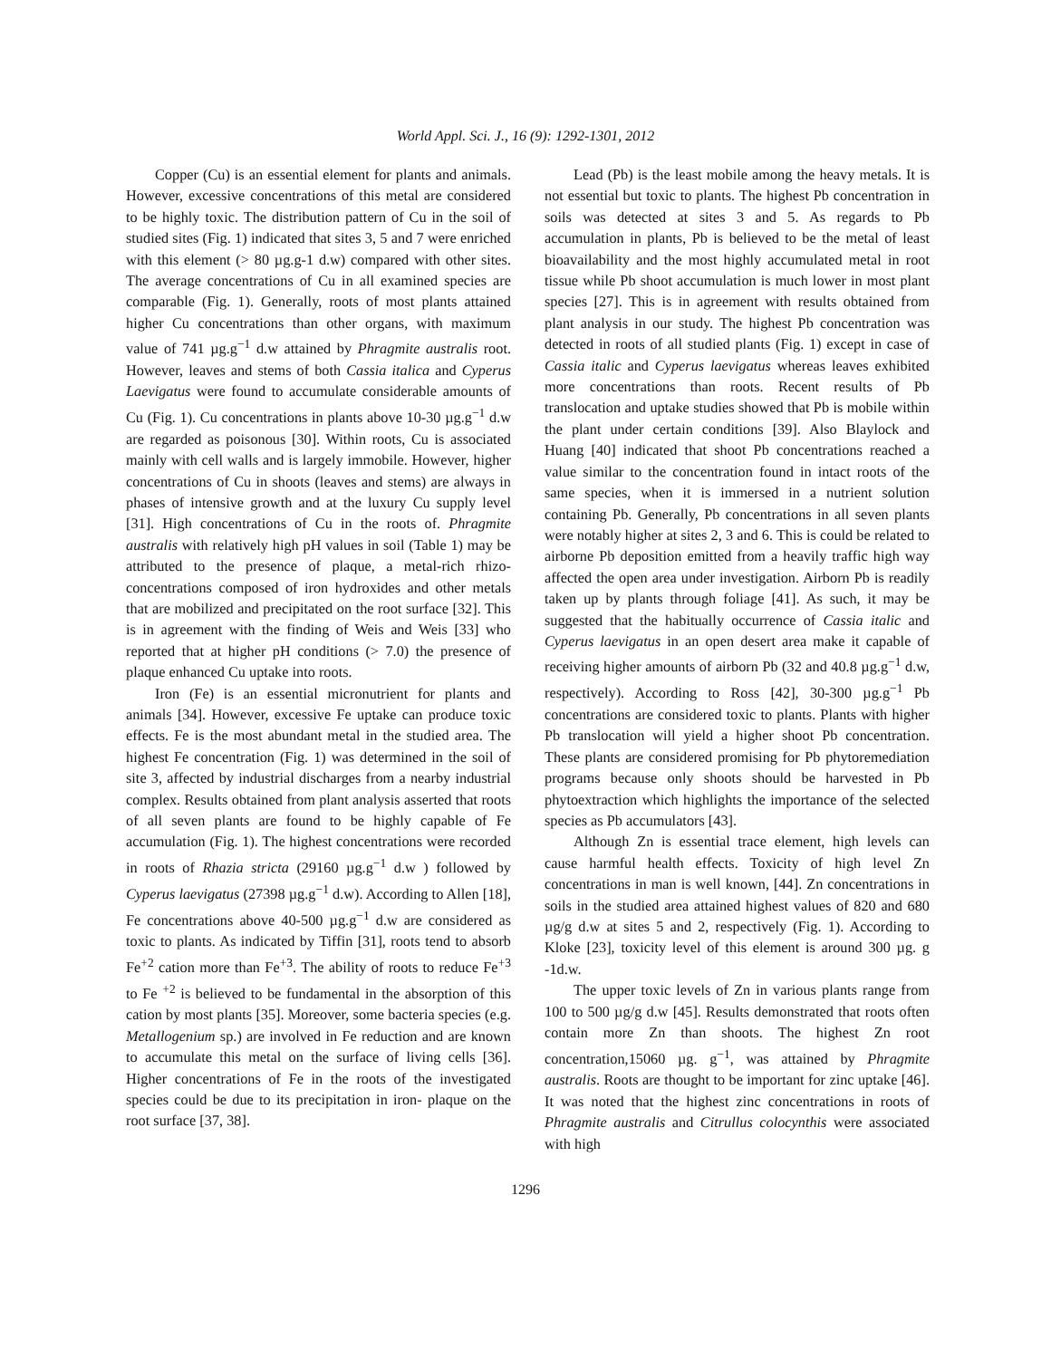World Appl. Sci. J., 16 (9): 1292-1301, 2012
Copper (Cu) is an essential element for plants and animals. However, excessive concentrations of this metal are considered to be highly toxic. The distribution pattern of Cu in the soil of studied sites (Fig. 1) indicated that sites 3, 5 and 7 were enriched with this element (> 80 µg.g-1 d.w) compared with other sites. The average concentrations of Cu in all examined species are comparable (Fig. 1). Generally, roots of most plants attained higher Cu concentrations than other organs, with maximum value of 741 µg.g<sup>−1</sup> d.w attained by Phragmite australis root. However, leaves and stems of both Cassia italica and Cyperus Laevigatus were found to accumulate considerable amounts of Cu (Fig. 1). Cu concentrations in plants above 10-30 µg.g<sup>−1</sup> d.w are regarded as poisonous [30]. Within roots, Cu is associated mainly with cell walls and is largely immobile. However, higher concentrations of Cu in shoots (leaves and stems) are always in phases of intensive growth and at the luxury Cu supply level [31]. High concentrations of Cu in the roots of. Phragmite australis with relatively high pH values in soil (Table 1) may be attributed to the presence of plaque, a metal-rich rhizo-concentrations composed of iron hydroxides and other metals that are mobilized and precipitated on the root surface [32]. This is in agreement with the finding of Weis and Weis [33] who reported that at higher pH conditions (> 7.0) the presence of plaque enhanced Cu uptake into roots.
Iron (Fe) is an essential micronutrient for plants and animals [34]. However, excessive Fe uptake can produce toxic effects. Fe is the most abundant metal in the studied area. The highest Fe concentration (Fig. 1) was determined in the soil of site 3, affected by industrial discharges from a nearby industrial complex. Results obtained from plant analysis asserted that roots of all seven plants are found to be highly capable of Fe accumulation (Fig. 1). The highest concentrations were recorded in roots of Rhazia stricta (29160 µg.g<sup>−1</sup> d.w ) followed by Cyperus laevigatus (27398 µg.g<sup>−1</sup> d.w). According to Allen [18], Fe concentrations above 40-500 µg.g<sup>−1</sup> d.w are considered as toxic to plants. As indicated by Tiffin [31], roots tend to absorb Fe<sup>+2</sup> cation more than Fe<sup>+3</sup>. The ability of roots to reduce Fe<sup>+3</sup> to Fe <sup>+2</sup> is believed to be fundamental in the absorption of this cation by most plants [35]. Moreover, some bacteria species (e.g. Metallogenium sp.) are involved in Fe reduction and are known to accumulate this metal on the surface of living cells [36]. Higher concentrations of Fe in the roots of the investigated species could be due to its precipitation in iron- plaque on the root surface [37, 38].
Lead (Pb) is the least mobile among the heavy metals. It is not essential but toxic to plants. The highest Pb concentration in soils was detected at sites 3 and 5. As regards to Pb accumulation in plants, Pb is believed to be the metal of least bioavailability and the most highly accumulated metal in root tissue while Pb shoot accumulation is much lower in most plant species [27]. This is in agreement with results obtained from plant analysis in our study. The highest Pb concentration was detected in roots of all studied plants (Fig. 1) except in case of Cassia italic and Cyperus laevigatus whereas leaves exhibited more concentrations than roots. Recent results of Pb translocation and uptake studies showed that Pb is mobile within the plant under certain conditions [39]. Also Blaylock and Huang [40] indicated that shoot Pb concentrations reached a value similar to the concentration found in intact roots of the same species, when it is immersed in a nutrient solution containing Pb. Generally, Pb concentrations in all seven plants were notably higher at sites 2, 3 and 6. This is could be related to airborne Pb deposition emitted from a heavily traffic high way affected the open area under investigation. Airborn Pb is readily taken up by plants through foliage [41]. As such, it may be suggested that the habitually occurrence of Cassia italic and Cyperus laevigatus in an open desert area make it capable of receiving higher amounts of airborn Pb (32 and 40.8 µg.g<sup>−1</sup> d.w, respectively). According to Ross [42], 30-300 µg.g<sup>−1</sup> Pb concentrations are considered toxic to plants. Plants with higher Pb translocation will yield a higher shoot Pb concentration. These plants are considered promising for Pb phytoremediation programs because only shoots should be harvested in Pb phytoextraction which highlights the importance of the selected species as Pb accumulators [43].
Although Zn is essential trace element, high levels can cause harmful health effects. Toxicity of high level Zn concentrations in man is well known, [44]. Zn concentrations in soils in the studied area attained highest values of 820 and 680 µg/g d.w at sites 5 and 2, respectively (Fig. 1). According to Kloke [23], toxicity level of this element is around 300 µg. g -1d.w.
The upper toxic levels of Zn in various plants range from 100 to 500 µg/g d.w [45]. Results demonstrated that roots often contain more Zn than shoots. The highest Zn root concentration,15060 µg. g<sup>−1</sup>, was attained by Phragmite australis. Roots are thought to be important for zinc uptake [46]. It was noted that the highest zinc concentrations in roots of Phragmite australis and Citrullus colocynthis were associated with high
1296